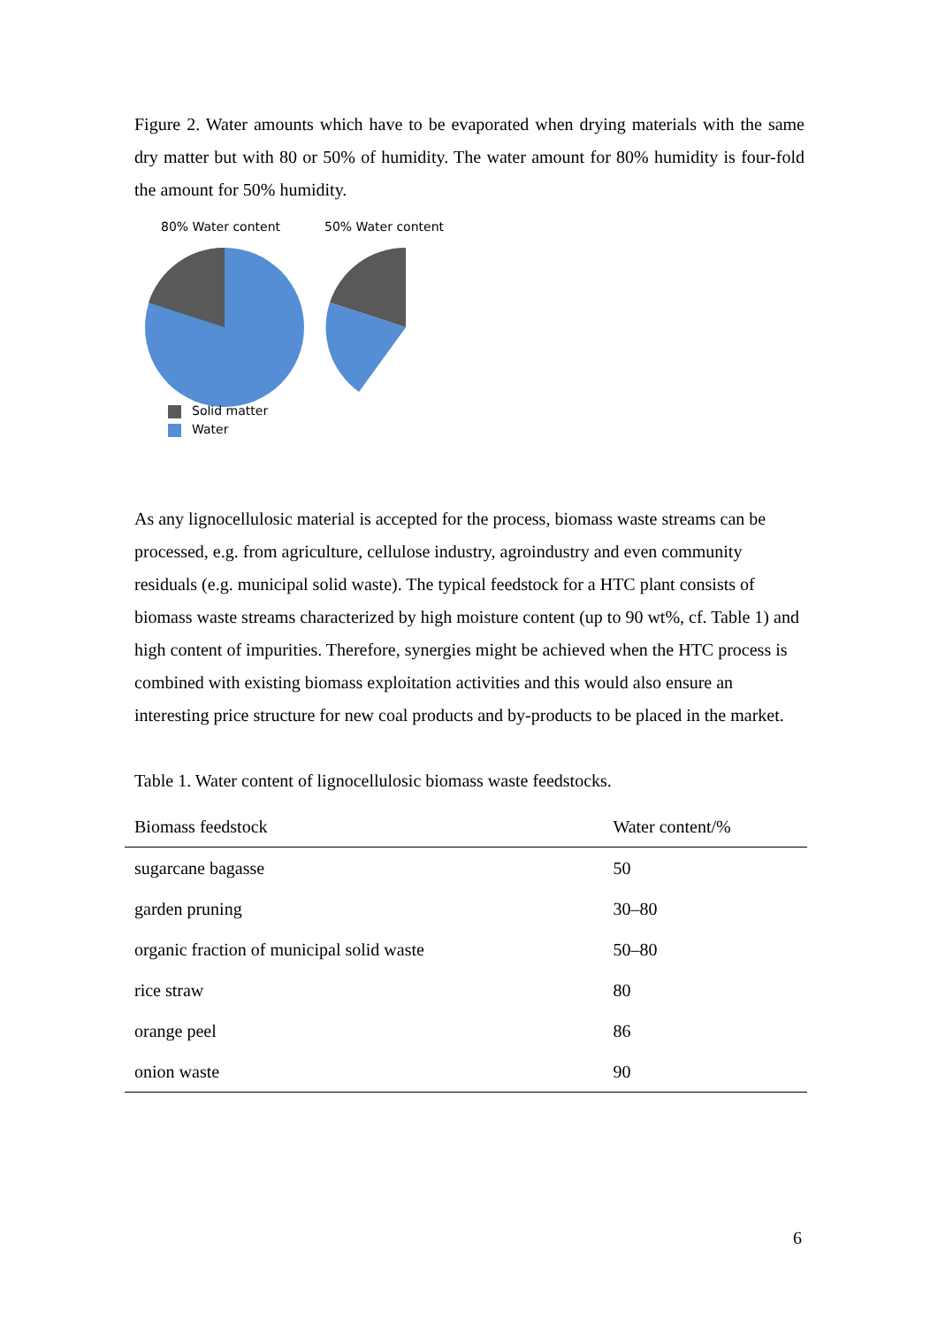Figure 2. Water amounts which have to be evaporated when drying materials with the same dry matter but with 80 or 50% of humidity. The water amount for 80% humidity is four-fold the amount for 50% humidity.
80% Water content 50% Water content
Solid matter
Water
As any lignocellulosic material is accepted for the process, biomass waste streams can be processed, e.g. from agriculture, cellulose industry, agroindustry and even community residuals (e.g. municipal solid waste). The typical feedstock for a HTC plant consists of biomass waste streams characterized by high moisture content (up to 90 wt%, cf. Table 1) and high content of impurities. Therefore, synergies might be achieved when the HTC process is combined with existing biomass exploitation activities and this would also ensure an interesting price structure for new coal products and by-products to be placed in the market.
Table 1. Water content of lignocellulosic biomass waste feedstocks.
| Biomass feedstock | Water content/% |
| --- | --- |
| sugarcane bagasse | 50 |
| garden pruning | 30–80 |
| organic fraction of municipal solid waste | 50–80 |
| rice straw | 80 |
| orange peel | 86 |
| onion waste | 90 |
6